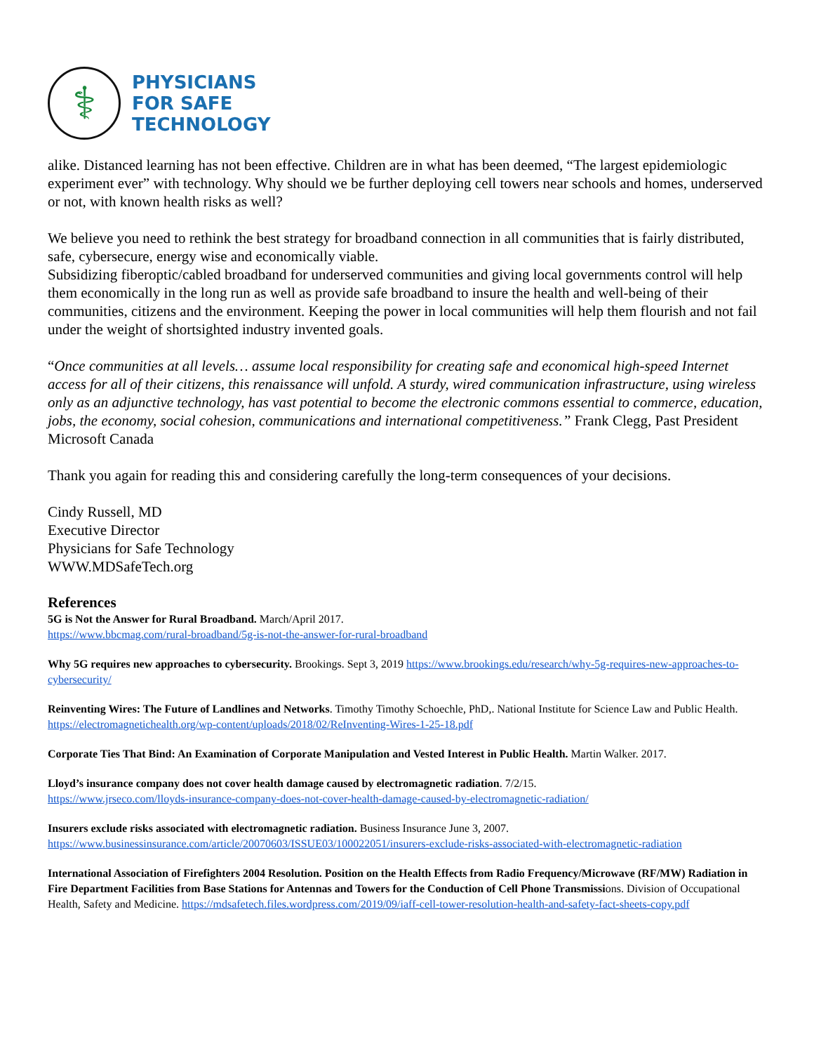⚕
PHYSICIANS
FOR SAFE
TECHNOLOGY
alike. Distanced learning has not been effective. Children are in what has been deemed, “The largest epidemiologic experiment ever” with technology. Why should we be further deploying cell towers near schools and homes, underserved or not, with known health risks as well?
We believe you need to rethink the best strategy for broadband connection in all communities that is fairly distributed, safe, cybersecure, energy wise and economically viable.
Subsidizing fiberoptic/cabled broadband for underserved communities and giving local governments control will help them economically in the long run as well as provide safe broadband to insure the health and well-being of their communities, citizens and the environment. Keeping the power in local communities will help them flourish and not fail under the weight of shortsighted industry invented goals.
“Once communities at all levels… assume local responsibility for creating safe and economical high-speed Internet access for all of their citizens, this renaissance will unfold. A sturdy, wired communication infrastructure, using wireless only as an adjunctive technology, has vast potential to become the electronic commons essential to commerce, education, jobs, the economy, social cohesion, communications and international competitiveness.” Frank Clegg, Past President Microsoft Canada
Thank you again for reading this and considering carefully the long-term consequences of your decisions.
Cindy Russell, MD
Executive Director
Physicians for Safe Technology
WWW.MDSafeTech.org
References
5G is Not the Answer for Rural Broadband. March/April 2017.
https://www.bbcmag.com/rural-broadband/5g-is-not-the-answer-for-rural-broadband
Why 5G requires new approaches to cybersecurity. Brookings. Sept 3, 2019 https://www.brookings.edu/research/why-5g-requires-new-approaches-to-cybersecurity/
Reinventing Wires: The Future of Landlines and Networks. Timothy Timothy Schoechle, PhD,. National Institute for Science Law and Public Health.
https://electromagnetichealth.org/wp-content/uploads/2018/02/ReInventing-Wires-1-25-18.pdf
Corporate Ties That Bind: An Examination of Corporate Manipulation and Vested Interest in Public Health. Martin Walker. 2017.
Lloyd’s insurance company does not cover health damage caused by electromagnetic radiation. 7/2/15.
https://www.jrseco.com/lloyds-insurance-company-does-not-cover-health-damage-caused-by-electromagnetic-radiation/
Insurers exclude risks associated with electromagnetic radiation. Business Insurance June 3, 2007.
https://www.businessinsurance.com/article/20070603/ISSUE03/100022051/insurers-exclude-risks-associated-with-electromagnetic-radiation
International Association of Firefighters 2004 Resolution. Position on the Health Effects from Radio Frequency/Microwave (RF/MW) Radiation in Fire Department Facilities from Base Stations for Antennas and Towers for the Conduction of Cell Phone Transmissions. Division of Occupational Health, Safety and Medicine. https://mdsafetech.files.wordpress.com/2019/09/iaff-cell-tower-resolution-health-and-safety-fact-sheets-copy.pdf